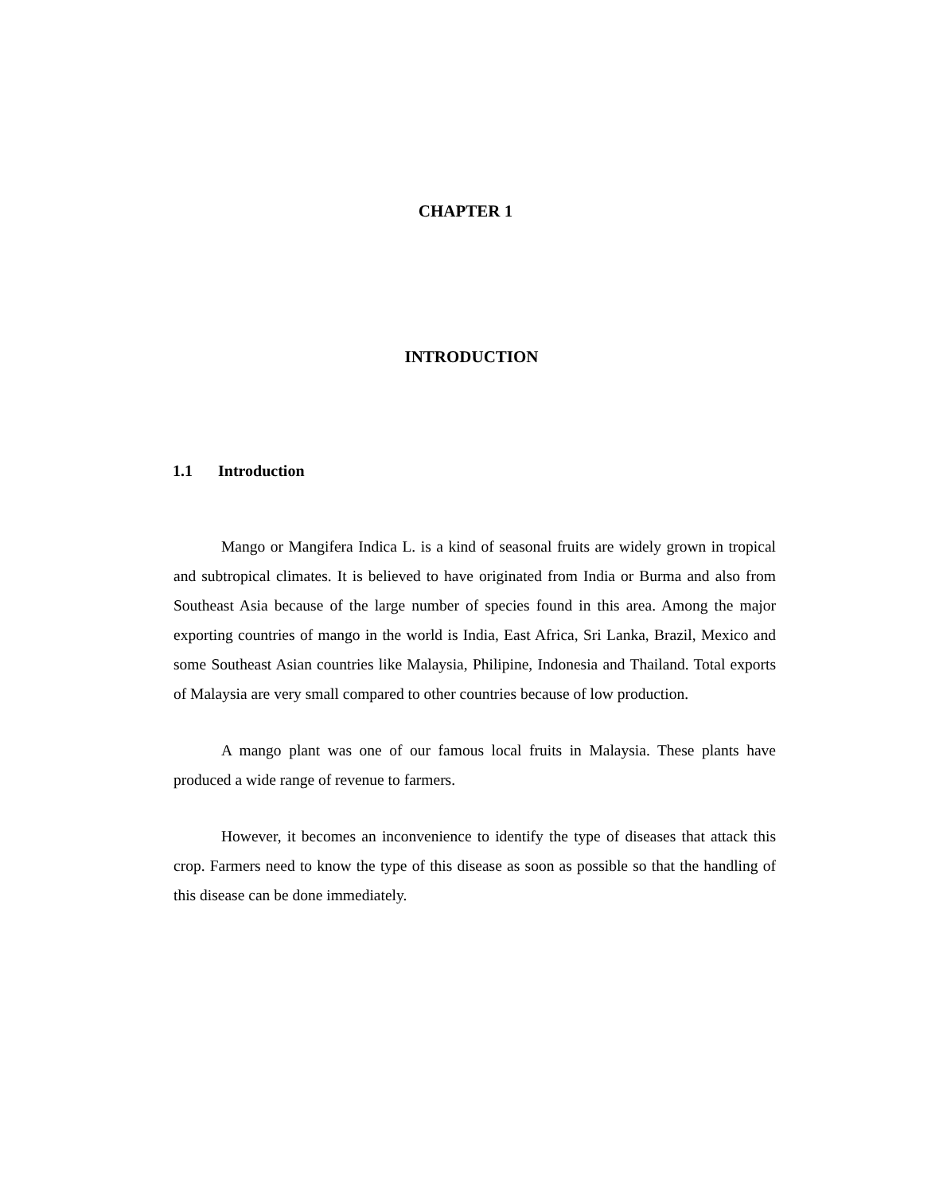CHAPTER 1
INTRODUCTION
1.1 Introduction
Mango or Mangifera Indica L. is a kind of seasonal fruits are widely grown in tropical and subtropical climates. It is believed to have originated from India or Burma and also from Southeast Asia because of the large number of species found in this area. Among the major exporting countries of mango in the world is India, East Africa, Sri Lanka, Brazil, Mexico and some Southeast Asian countries like Malaysia, Philipine, Indonesia and Thailand. Total exports of Malaysia are very small compared to other countries because of low production.
A mango plant was one of our famous local fruits in Malaysia. These plants have produced a wide range of revenue to farmers.
However, it becomes an inconvenience to identify the type of diseases that attack this crop. Farmers need to know the type of this disease as soon as possible so that the handling of this disease can be done immediately.